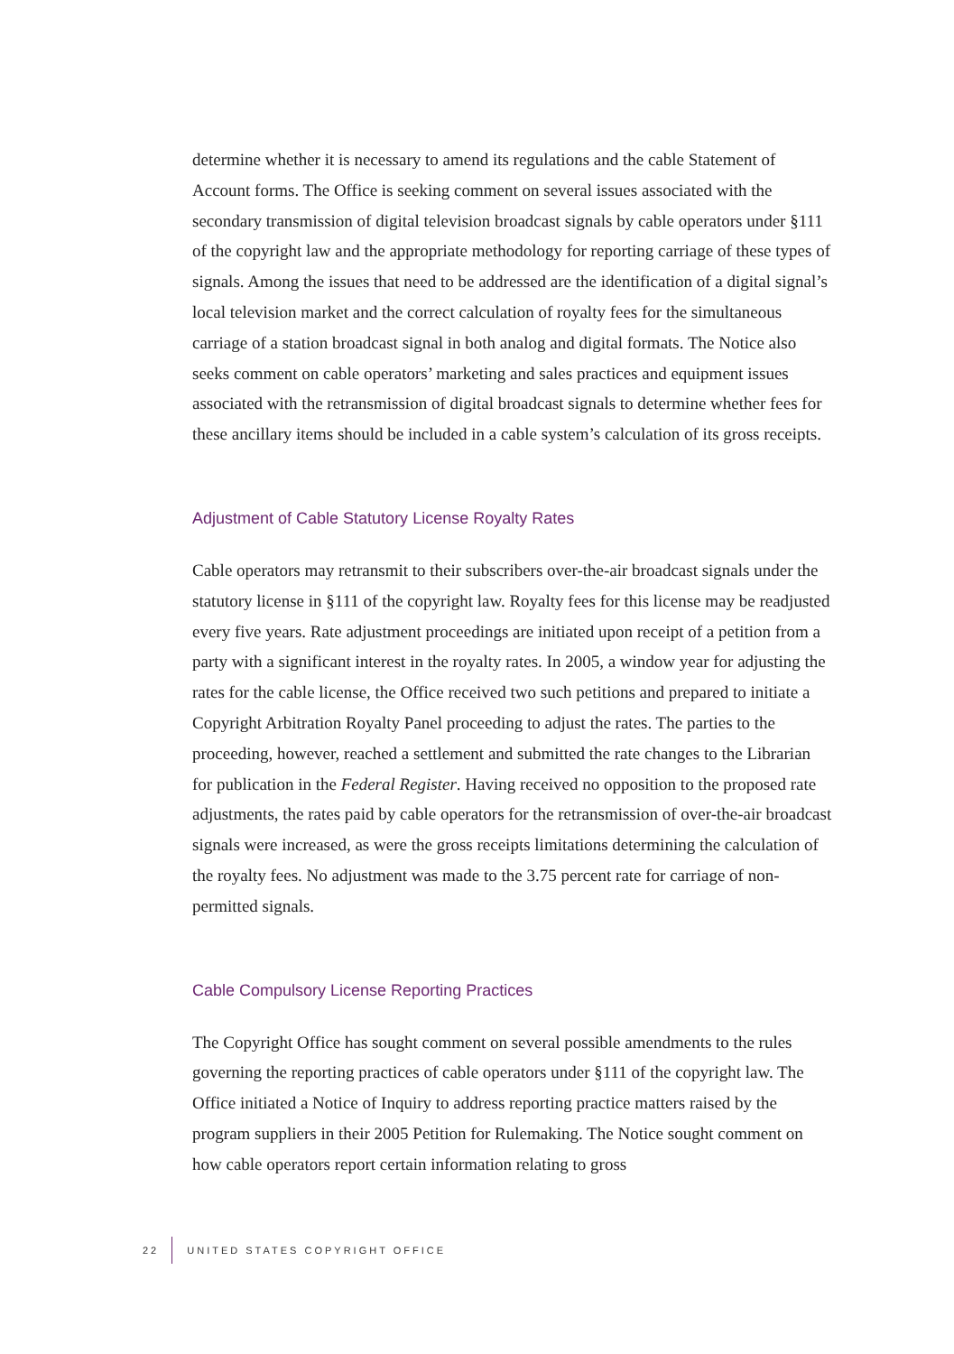determine whether it is necessary to amend its regulations and the cable Statement of Account forms. The Office is seeking comment on several issues associated with the secondary transmission of digital television broadcast signals by cable operators under §111 of the copyright law and the appropriate methodology for reporting carriage of these types of signals. Among the issues that need to be addressed are the identification of a digital signal’s local television market and the correct calculation of royalty fees for the simultaneous carriage of a station broadcast signal in both analog and digital formats. The Notice also seeks comment on cable operators’ marketing and sales practices and equipment issues associated with the retransmission of digital broadcast signals to determine whether fees for these ancillary items should be included in a cable system’s calculation of its gross receipts.
Adjustment of Cable Statutory License Royalty Rates
Cable operators may retransmit to their subscribers over-the-air broadcast signals under the statutory license in §111 of the copyright law. Royalty fees for this license may be readjusted every five years. Rate adjustment proceedings are initiated upon receipt of a petition from a party with a significant interest in the royalty rates. In 2005, a window year for adjusting the rates for the cable license, the Office received two such petitions and prepared to initiate a Copyright Arbitration Royalty Panel proceeding to adjust the rates. The parties to the proceeding, however, reached a settlement and submitted the rate changes to the Librarian for publication in the Federal Register. Having received no opposition to the proposed rate adjustments, the rates paid by cable operators for the retransmission of over-the-air broadcast signals were increased, as were the gross receipts limitations determining the calculation of the royalty fees. No adjustment was made to the 3.75 percent rate for carriage of non-permitted signals.
Cable Compulsory License Reporting Practices
The Copyright Office has sought comment on several possible amendments to the rules governing the reporting practices of cable operators under §111 of the copyright law. The Office initiated a Notice of Inquiry to address reporting practice matters raised by the program suppliers in their 2005 Petition for Rulemaking. The Notice sought comment on how cable operators report certain information relating to gross
22 UNITED STATES COPYRIGHT OFFICE